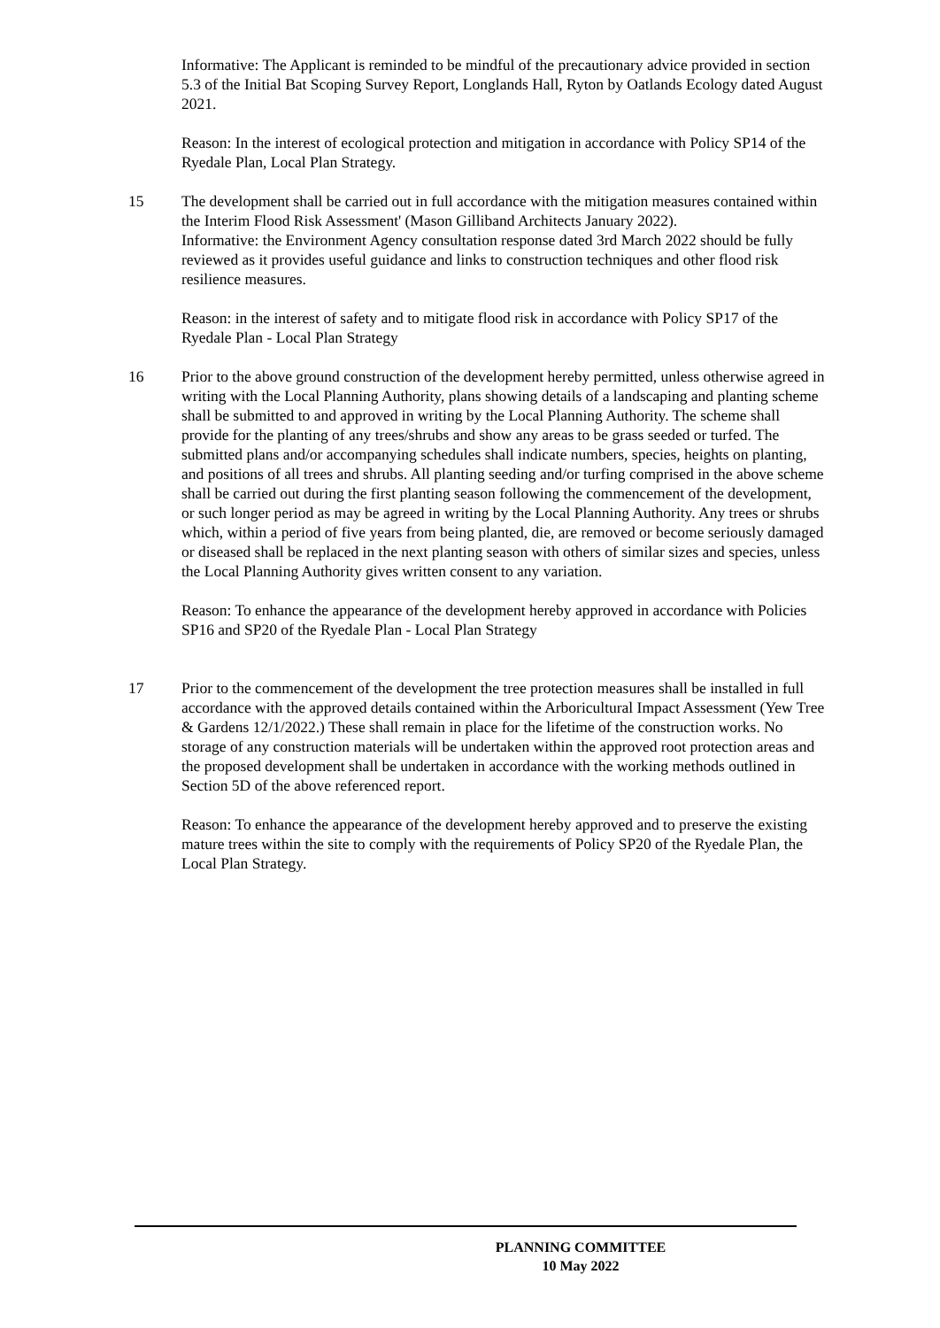Informative: The Applicant is reminded to be mindful of the precautionary advice provided in section 5.3 of the Initial Bat Scoping Survey Report, Longlands Hall, Ryton by Oatlands Ecology dated August 2021.
Reason: In the interest of ecological protection and mitigation in accordance with Policy SP14 of the Ryedale Plan, Local Plan Strategy.
15 The development shall be carried out in full accordance with the mitigation measures contained within the Interim Flood Risk Assessment' (Mason Gilliband Architects January 2022).
Informative: the Environment Agency consultation response dated 3rd March 2022 should be fully reviewed as it provides useful guidance and links to construction techniques and other flood risk resilience measures.
Reason: in the interest of safety and to mitigate flood risk in accordance with Policy SP17 of the Ryedale Plan - Local Plan Strategy
16 Prior to the above ground construction of the development hereby permitted, unless otherwise agreed in writing with the Local Planning Authority, plans showing details of a landscaping and planting scheme shall be submitted to and approved in writing by the Local Planning Authority. The scheme shall provide for the planting of any trees/shrubs and show any areas to be grass seeded or turfed. The submitted plans and/or accompanying schedules shall indicate numbers, species, heights on planting, and positions of all trees and shrubs. All planting seeding and/or turfing comprised in the above scheme shall be carried out during the first planting season following the commencement of the development, or such longer period as may be agreed in writing by the Local Planning Authority. Any trees or shrubs which, within a period of five years from being planted, die, are removed or become seriously damaged or diseased shall be replaced in the next planting season with others of similar sizes and species, unless the Local Planning Authority gives written consent to any variation.
Reason: To enhance the appearance of the development hereby approved in accordance with Policies SP16 and SP20 of the Ryedale Plan - Local Plan Strategy
17 Prior to the commencement of the development the tree protection measures shall be installed in full accordance with the approved details contained within the Arboricultural Impact Assessment (Yew Tree & Gardens 12/1/2022.) These shall remain in place for the lifetime of the construction works. No storage of any construction materials will be undertaken within the approved root protection areas and the proposed development shall be undertaken in accordance with the working methods outlined in Section 5D of the above referenced report.
Reason: To enhance the appearance of the development hereby approved and to preserve the existing mature trees within the site to comply with the requirements of Policy SP20 of the Ryedale Plan, the Local Plan Strategy.
PLANNING COMMITTEE
10 May 2022